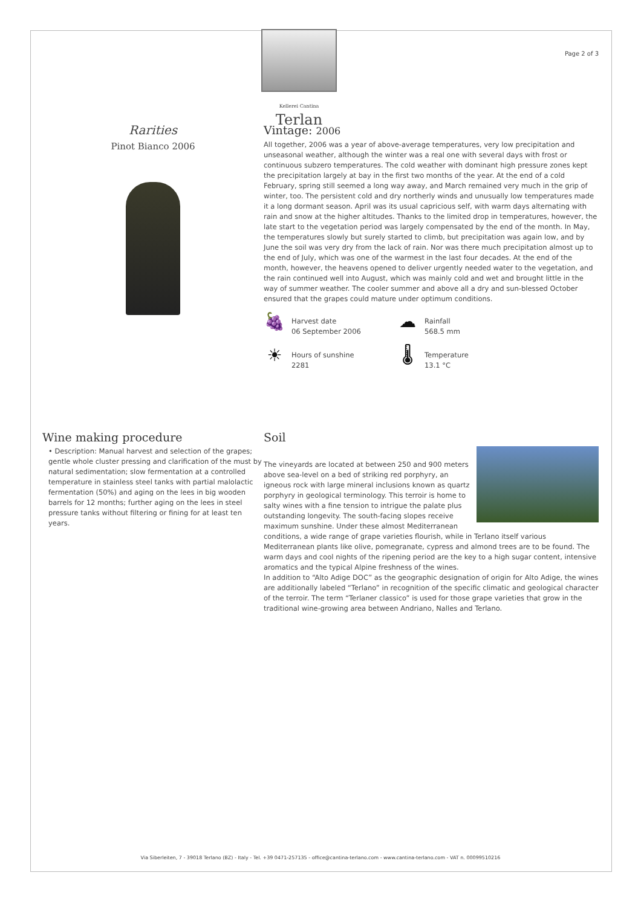Kellerei Cantina Terlan
Page 2 of 3
Rarities
Pinot Bianco 2006
Vintage: 2006
All together, 2006 was a year of above-average temperatures, very low precipitation and unseasonal weather, although the winter was a real one with several days with frost or continuous subzero temperatures. The cold weather with dominant high pressure zones kept the precipitation largely at bay in the first two months of the year. At the end of a cold February, spring still seemed a long way away, and March remained very much in the grip of winter, too. The persistent cold and dry northerly winds and unusually low temperatures made it a long dormant season. April was its usual capricious self, with warm days alternating with rain and snow at the higher altitudes. Thanks to the limited drop in temperatures, however, the late start to the vegetation period was largely compensated by the end of the month. In May, the temperatures slowly but surely started to climb, but precipitation was again low, and by June the soil was very dry from the lack of rain. Nor was there much precipitation almost up to the end of July, which was one of the warmest in the last four decades. At the end of the month, however, the heavens opened to deliver urgently needed water to the vegetation, and the rain continued well into August, which was mainly cold and wet and brought little in the way of summer weather. The cooler summer and above all a dry and sun-blessed October ensured that the grapes could mature under optimum conditions.
🍇
Harvest date
06 September 2006
☁
Rainfall
568.5 mm
☀
Hours of sunshine
2281
🌡
Temperature
13.1 °C
Wine making procedure
• Description: Manual harvest and selection of the grapes; gentle whole cluster pressing and clarification of the must by natural sedimentation; slow fermentation at a controlled temperature in stainless steel tanks with partial malolactic fermentation (50%) and aging on the lees in big wooden barrels for 12 months; further aging on the lees in steel pressure tanks without filtering or fining for at least ten years.
Soil
The vineyards are located at between 250 and 900 meters above sea-level on a bed of striking red porphyry, an igneous rock with large mineral inclusions known as quartz porphyry in geological terminology. This terroir is home to salty wines with a fine tension to intrigue the palate plus outstanding longevity. The south-facing slopes receive maximum sunshine. Under these almost Mediterranean conditions, a wide range of grape varieties flourish, while in Terlano itself various Mediterranean plants like olive, pomegranate, cypress and almond trees are to be found. The warm days and cool nights of the ripening period are the key to a high sugar content, intensive aromatics and the typical Alpine freshness of the wines.
In addition to “Alto Adige DOC” as the geographic designation of origin for Alto Adige, the wines are additionally labeled “Terlano” in recognition of the specific climatic and geological character of the terroir. The term “Terlaner classico” is used for those grape varieties that grow in the traditional wine-growing area between Andriano, Nalles and Terlano.
Via Siberleiten, 7 - 39018 Terlano (BZ) - Italy - Tel. +39 0471-257135 - office@cantina-terlano.com - www.cantina-terlano.com - VAT n. 00099510216